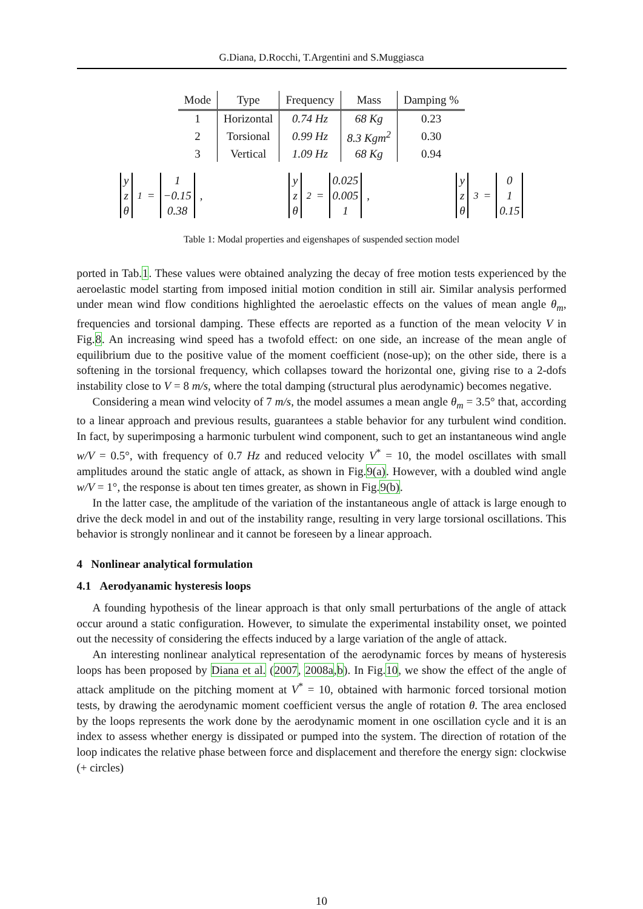G.Diana, D.Rocchi, T.Argentini and S.Muggiasca
| Mode | Type | Frequency | Mass | Damping % |
| --- | --- | --- | --- | --- |
| 1 | Horizontal | 0.74 Hz | 68 Kg | 0.23 |
| 2 | Torsional | 0.99 Hz | 8.3 Kgm<sup>2</sup> | 0.30 |
| 3 | Vertical | 1.09 Hz | 68 Kg | 0.94 |
y
z
θ<sub>1</sub> = 1
−0.15
0.38, y
z
θ<sub>2</sub> = 0.025
0.005
1, y
z
θ<sub>3</sub> = 0
1
0.15
Table 1: Modal properties and eigenshapes of suspended section model
ported in Tab.1. These values were obtained analyzing the decay of free motion tests experienced by the aeroelastic model starting from imposed initial motion condition in still air. Similar analysis performed under mean wind flow conditions highlighted the aeroelastic effects on the values of mean angle θ<sub>m</sub>, frequencies and torsional damping. These effects are reported as a function of the mean velocity V in Fig.8. An increasing wind speed has a twofold effect: on one side, an increase of the mean angle of equilibrium due to the positive value of the moment coefficient (nose-up); on the other side, there is a softening in the torsional frequency, which collapses toward the horizontal one, giving rise to a 2-dofs instability close to V = 8 m/s, where the total damping (structural plus aerodynamic) becomes negative.
Considering a mean wind velocity of 7 m/s, the model assumes a mean angle θ<sub>m</sub> = 3.5° that, according to a linear approach and previous results, guarantees a stable behavior for any turbulent wind condition. In fact, by superimposing a harmonic turbulent wind component, such to get an instantaneous wind angle w/V = 0.5°, with frequency of 0.7 Hz and reduced velocity V<sup>*</sup> = 10, the model oscillates with small amplitudes around the static angle of attack, as shown in Fig.9(a). However, with a doubled wind angle w/V = 1°, the response is about ten times greater, as shown in Fig.9(b).
In the latter case, the amplitude of the variation of the instantaneous angle of attack is large enough to drive the deck model in and out of the instability range, resulting in very large torsional oscillations. This behavior is strongly nonlinear and it cannot be foreseen by a linear approach.
4 Nonlinear analytical formulation
4.1 Aerodyanamic hysteresis loops
A founding hypothesis of the linear approach is that only small perturbations of the angle of attack occur around a static configuration. However, to simulate the experimental instability onset, we pointed out the necessity of considering the effects induced by a large variation of the angle of attack.
An interesting nonlinear analytical representation of the aerodynamic forces by means of hysteresis loops has been proposed by Diana et al. (2007, 2008a,b). In Fig.10, we show the effect of the angle of attack amplitude on the pitching moment at V<sup>*</sup> = 10, obtained with harmonic forced torsional motion tests, by drawing the aerodynamic moment coefficient versus the angle of rotation θ. The area enclosed by the loops represents the work done by the aerodynamic moment in one oscillation cycle and it is an index to assess whether energy is dissipated or pumped into the system. The direction of rotation of the loop indicates the relative phase between force and displacement and therefore the energy sign: clockwise (+ circles)
10